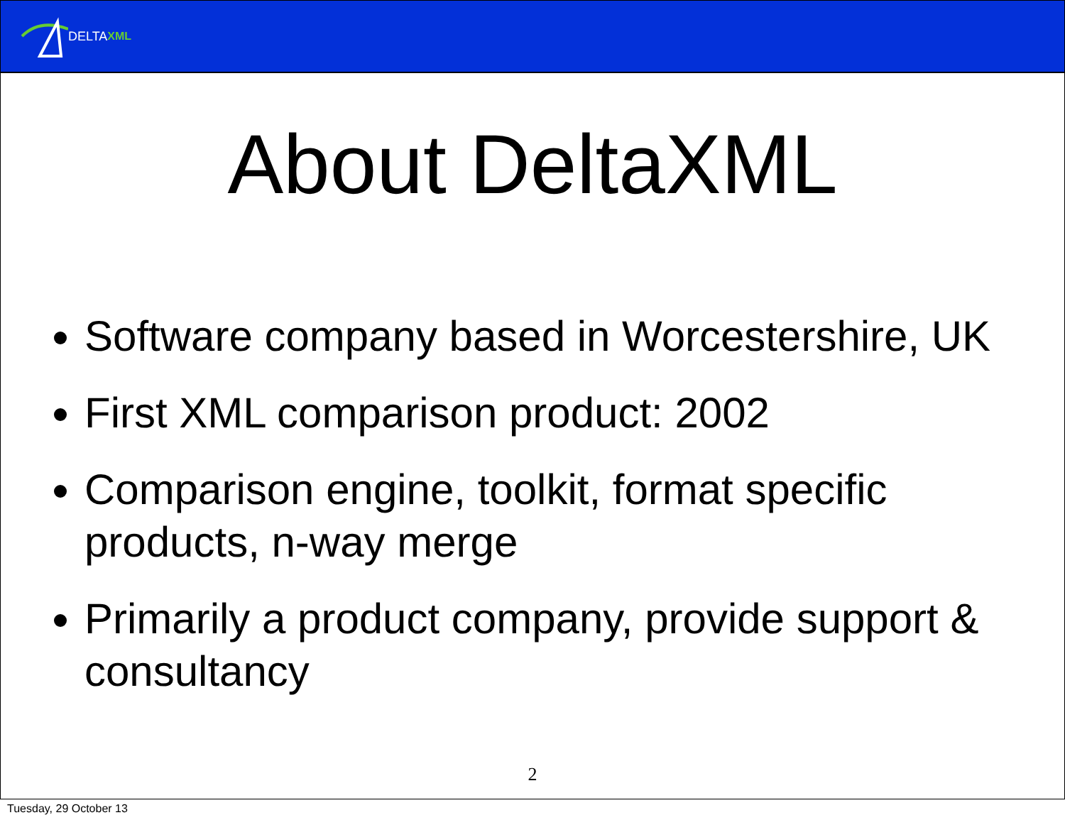DELTA XML
About DeltaXML
Software company based in Worcestershire, UK
First XML comparison product: 2002
Comparison engine, toolkit, format specific products, n-way merge
Primarily a product company, provide support & consultancy
2
Tuesday, 29 October 13